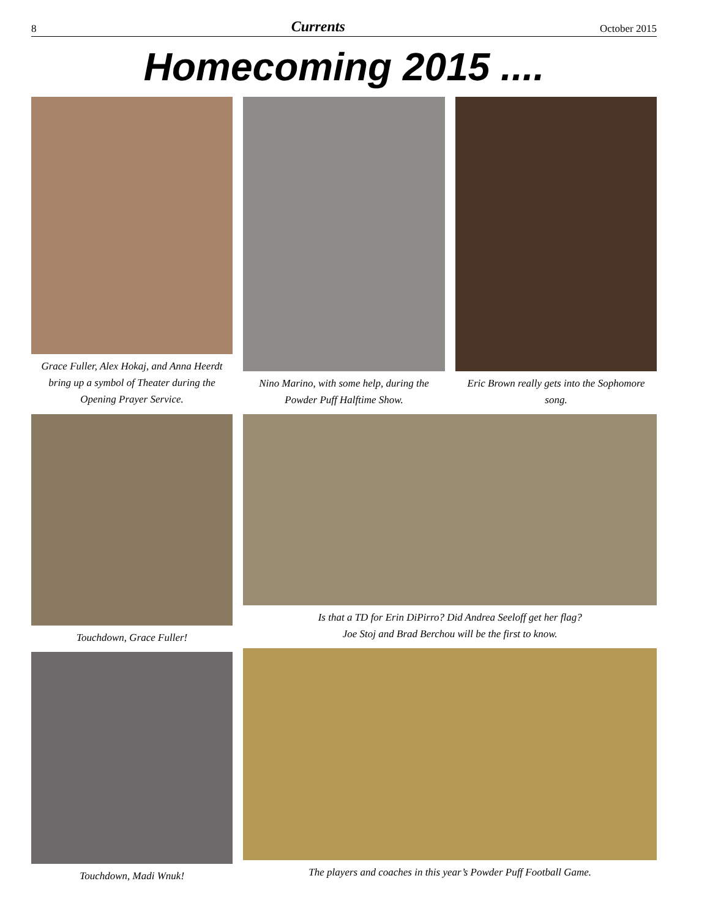8 Currents October 2015
Homecoming 2015 ....
Grace Fuller, Alex Hokaj, and Anna Heerdt bring up a symbol of Theater during the Opening Prayer Service.
Nino Marino, with some help, during the Powder Puff Halftime Show.
Eric Brown really gets into the Sophomore song.
Touchdown, Grace Fuller!
Touchdown, Madi Wnuk!
Is that a TD for Erin DiPirro? Did Andrea Seeloff get her flag?
Joe Stoj and Brad Berchou will be the first to know.
The players and coaches in this year’s Powder Puff Football Game.